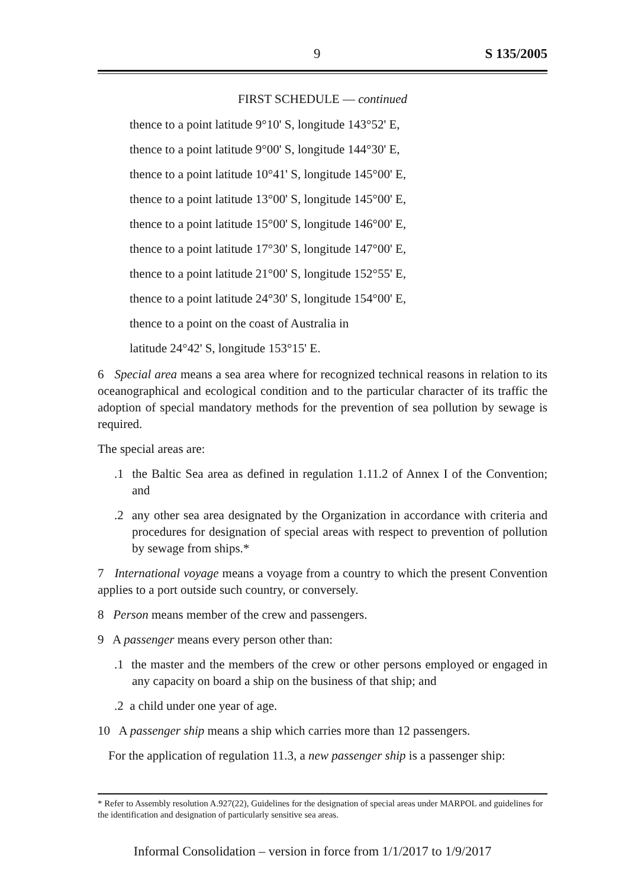9 S 135/2005
FIRST SCHEDULE — continued
thence to a point latitude 9°10' S, longitude 143°52' E,
thence to a point latitude 9°00' S, longitude 144°30' E,
thence to a point latitude 10°41' S, longitude 145°00' E,
thence to a point latitude 13°00' S, longitude 145°00' E,
thence to a point latitude 15°00' S, longitude 146°00' E,
thence to a point latitude 17°30' S, longitude 147°00' E,
thence to a point latitude 21°00' S, longitude 152°55' E,
thence to a point latitude 24°30' S, longitude 154°00' E,
thence to a point on the coast of Australia in
latitude 24°42' S, longitude 153°15' E.
6 Special area means a sea area where for recognized technical reasons in relation to its oceanographical and ecological condition and to the particular character of its traffic the adoption of special mandatory methods for the prevention of sea pollution by sewage is required.
The special areas are:
.1 the Baltic Sea area as defined in regulation 1.11.2 of Annex I of the Convention; and
.2 any other sea area designated by the Organization in accordance with criteria and procedures for designation of special areas with respect to prevention of pollution by sewage from ships.*
7 International voyage means a voyage from a country to which the present Convention applies to a port outside such country, or conversely.
8 Person means member of the crew and passengers.
9 A passenger means every person other than:
.1 the master and the members of the crew or other persons employed or engaged in any capacity on board a ship on the business of that ship; and
.2 a child under one year of age.
10 A passenger ship means a ship which carries more than 12 passengers.
For the application of regulation 11.3, a new passenger ship is a passenger ship:
* Refer to Assembly resolution A.927(22), Guidelines for the designation of special areas under MARPOL and guidelines for the identification and designation of particularly sensitive sea areas.
Informal Consolidation – version in force from 1/1/2017 to 1/9/2017